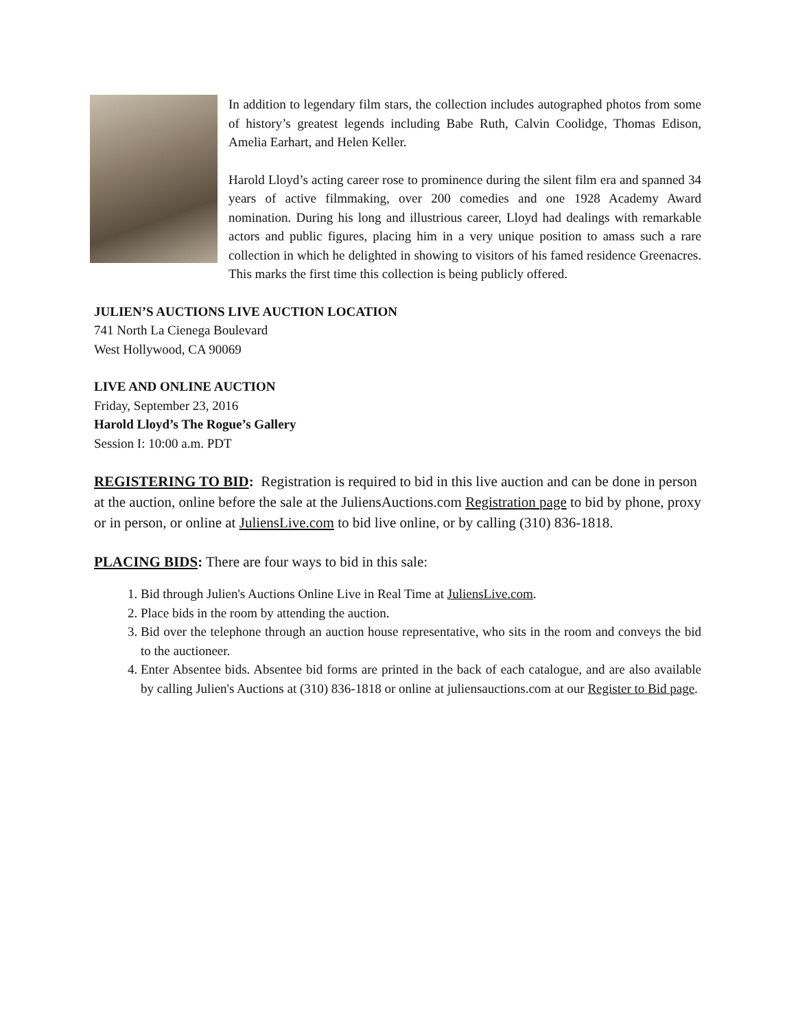In addition to legendary film stars, the collection includes autographed photos from some of history’s greatest legends including Babe Ruth, Calvin Coolidge, Thomas Edison, Amelia Earhart, and Helen Keller.
Harold Lloyd’s acting career rose to prominence during the silent film era and spanned 34 years of active filmmaking, over 200 comedies and one 1928 Academy Award nomination. During his long and illustrious career, Lloyd had dealings with remarkable actors and public figures, placing him in a very unique position to amass such a rare collection in which he delighted in showing to visitors of his famed residence Greenacres. This marks the first time this collection is being publicly offered.
JULIEN’S AUCTIONS LIVE AUCTION LOCATION
741 North La Cienega Boulevard
West Hollywood, CA 90069
LIVE AND ONLINE AUCTION
Friday, September 23, 2016
Harold Lloyd’s The Rogue’s Gallery
Session I: 10:00 a.m. PDT
REGISTERING TO BID: Registration is required to bid in this live auction and can be done in person at the auction, online before the sale at the JuliensAuctions.com Registration page to bid by phone, proxy or in person, or online at JuliensLive.com to bid live online, or by calling (310) 836-1818.
PLACING BIDS: There are four ways to bid in this sale:
1. Bid through Julien's Auctions Online Live in Real Time at JuliensLive.com.
2. Place bids in the room by attending the auction.
3. Bid over the telephone through an auction house representative, who sits in the room and conveys the bid to the auctioneer.
4. Enter Absentee bids. Absentee bid forms are printed in the back of each catalogue, and are also available by calling Julien's Auctions at (310) 836-1818 or online at juliensauctions.com at our Register to Bid page.